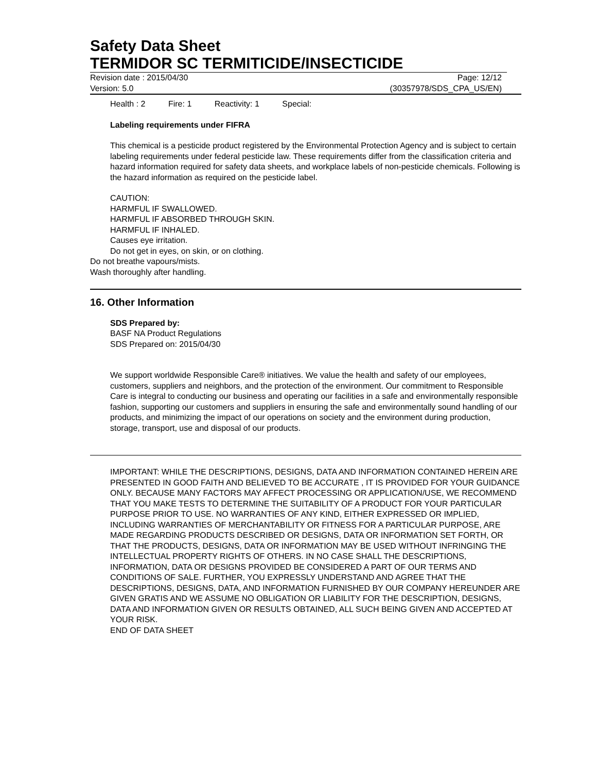Safety Data Sheet
TERMIDOR SC TERMITICIDE/INSECTICIDE
Revision date : 2015/04/30 Page: 12/12
Version: 5.0 (30357978/SDS_CPA_US/EN)
Health : 2 Fire: 1 Reactivity: 1 Special:
Labeling requirements under FIFRA
This chemical is a pesticide product registered by the Environmental Protection Agency and is subject to certain labeling requirements under federal pesticide law. These requirements differ from the classification criteria and hazard information required for safety data sheets, and workplace labels of non-pesticide chemicals. Following is the hazard information as required on the pesticide label.
CAUTION:
HARMFUL IF SWALLOWED.
HARMFUL IF ABSORBED THROUGH SKIN.
HARMFUL IF INHALED.
Causes eye irritation.
Do not get in eyes, on skin, or on clothing.
Do not breathe vapours/mists.
Wash thoroughly after handling.
16. Other Information
SDS Prepared by:
BASF NA Product Regulations
SDS Prepared on: 2015/04/30
We support worldwide Responsible Care® initiatives. We value the health and safety of our employees, customers, suppliers and neighbors, and the protection of the environment. Our commitment to Responsible Care is integral to conducting our business and operating our facilities in a safe and environmentally responsible fashion, supporting our customers and suppliers in ensuring the safe and environmentally sound handling of our products, and minimizing the impact of our operations on society and the environment during production, storage, transport, use and disposal of our products.
IMPORTANT: WHILE THE DESCRIPTIONS, DESIGNS, DATA AND INFORMATION CONTAINED HEREIN ARE PRESENTED IN GOOD FAITH AND BELIEVED TO BE ACCURATE , IT IS PROVIDED FOR YOUR GUIDANCE ONLY. BECAUSE MANY FACTORS MAY AFFECT PROCESSING OR APPLICATION/USE, WE RECOMMEND THAT YOU MAKE TESTS TO DETERMINE THE SUITABILITY OF A PRODUCT FOR YOUR PARTICULAR PURPOSE PRIOR TO USE. NO WARRANTIES OF ANY KIND, EITHER EXPRESSED OR IMPLIED, INCLUDING WARRANTIES OF MERCHANTABILITY OR FITNESS FOR A PARTICULAR PURPOSE, ARE MADE REGARDING PRODUCTS DESCRIBED OR DESIGNS, DATA OR INFORMATION SET FORTH, OR THAT THE PRODUCTS, DESIGNS, DATA OR INFORMATION MAY BE USED WITHOUT INFRINGING THE INTELLECTUAL PROPERTY RIGHTS OF OTHERS. IN NO CASE SHALL THE DESCRIPTIONS, INFORMATION, DATA OR DESIGNS PROVIDED BE CONSIDERED A PART OF OUR TERMS AND CONDITIONS OF SALE. FURTHER, YOU EXPRESSLY UNDERSTAND AND AGREE THAT THE DESCRIPTIONS, DESIGNS, DATA, AND INFORMATION FURNISHED BY OUR COMPANY HEREUNDER ARE GIVEN GRATIS AND WE ASSUME NO OBLIGATION OR LIABILITY FOR THE DESCRIPTION, DESIGNS, DATA AND INFORMATION GIVEN OR RESULTS OBTAINED, ALL SUCH BEING GIVEN AND ACCEPTED AT YOUR RISK.
END OF DATA SHEET